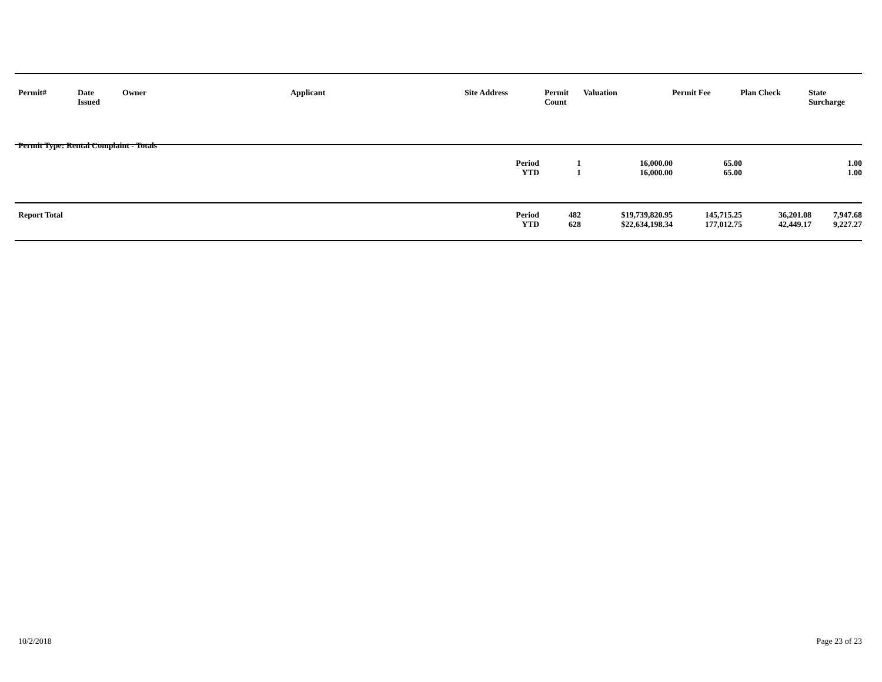| Permit# | Date Issued | Owner | Applicant | Site Address | Permit Count | Valuation | Permit Fee | Plan Check | State Surcharge |
| --- | --- | --- | --- | --- | --- | --- | --- | --- | --- |
| Permit Type: Rental Complaint - Totals | | | | | | |
| | Period | 1 | 16,000.00 | 65.00 | | 1.00 |
| | YTD | 1 | 16,000.00 | 65.00 | | 1.00 |
| Report Total | Period | 482 | $19,739,820.95 | 145,715.25 | 36,201.08 | 7,947.68 |
| | YTD | 628 | $22,634,198.34 | 177,012.75 | 42,449.17 | 9,227.27 |
10/2/2018 Page 23 of 23